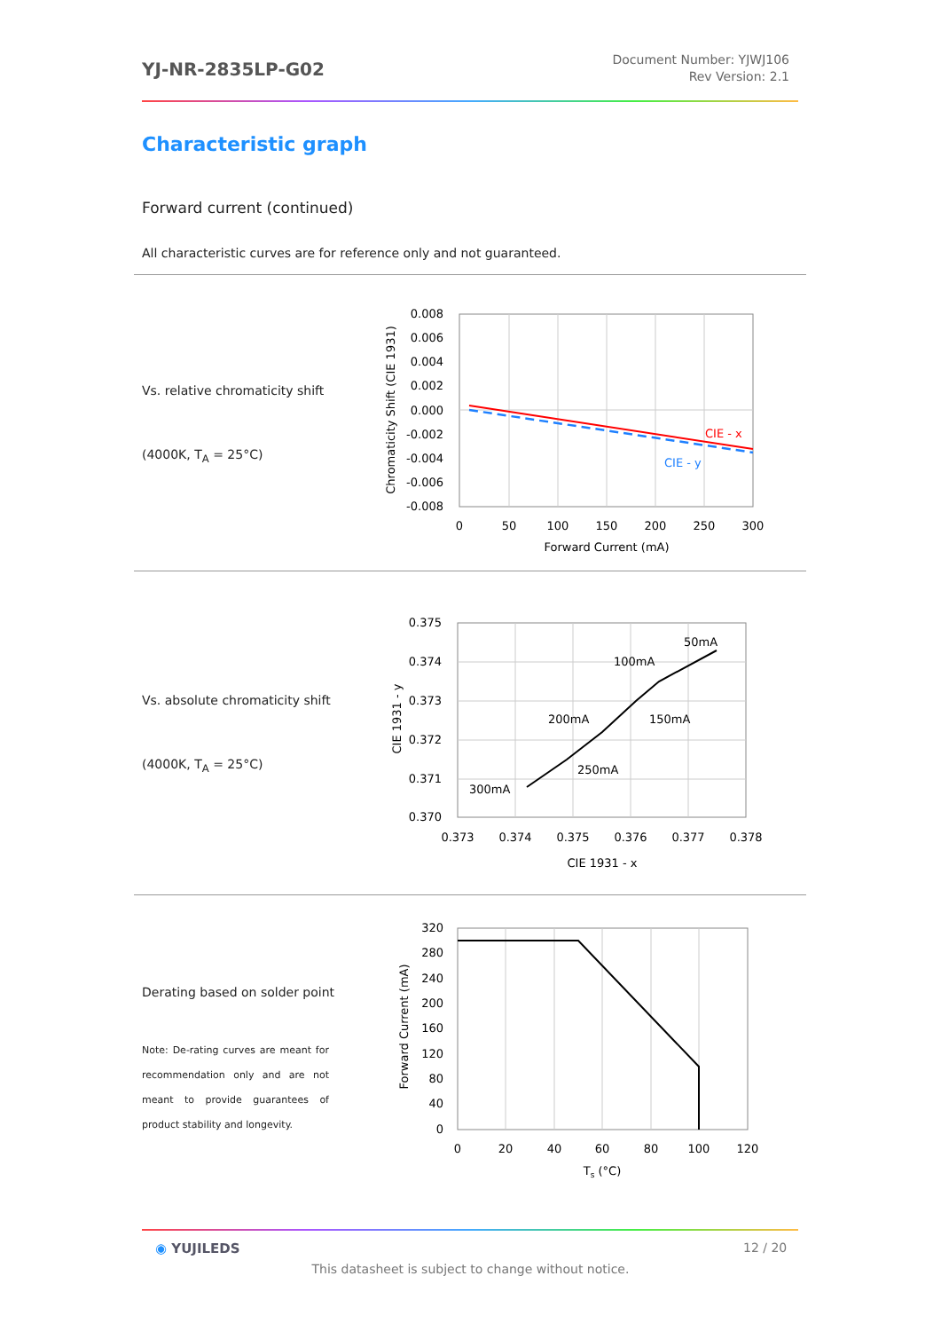YJ-NR-2835LP-G02
Document Number: YJWJ106
Rev Version: 2.1
Characteristic graph
Forward current (continued)
All characteristic curves are for reference only and not guaranteed.
Vs. relative chromaticity shift
(4000K, T<sub>A</sub> = 25°C)
0.008
0.006
0.004
0.002
0.000
-0.002
-0.004
-0.006
-0.008
0
50
100
150
200
250
300
Forward Current (mA)
CIE - x
CIE - y
Chromaticity Shift (CIE 1931)
Vs. absolute chromaticity shift
(4000K, T<sub>A</sub> = 25°C)
0.375
0.374
0.373
0.372
0.371
0.370
0.373
0.374
0.375
0.376
0.377
0.378
CIE 1931 - x
50mA
100mA
150mA
200mA
250mA
300mA
CIE 1931 - y
Derating based on solder point
Note: De-rating curves are meant for recommendation only and are not meant to provide guarantees of product stability and longevity.
320
280
240
200
160
120
80
40
0
0
20
40
60
80
100
120
Ts (°C)
Forward Current (mA)
◉ YUJILEDS 12 / 20
This datasheet is subject to change without notice.